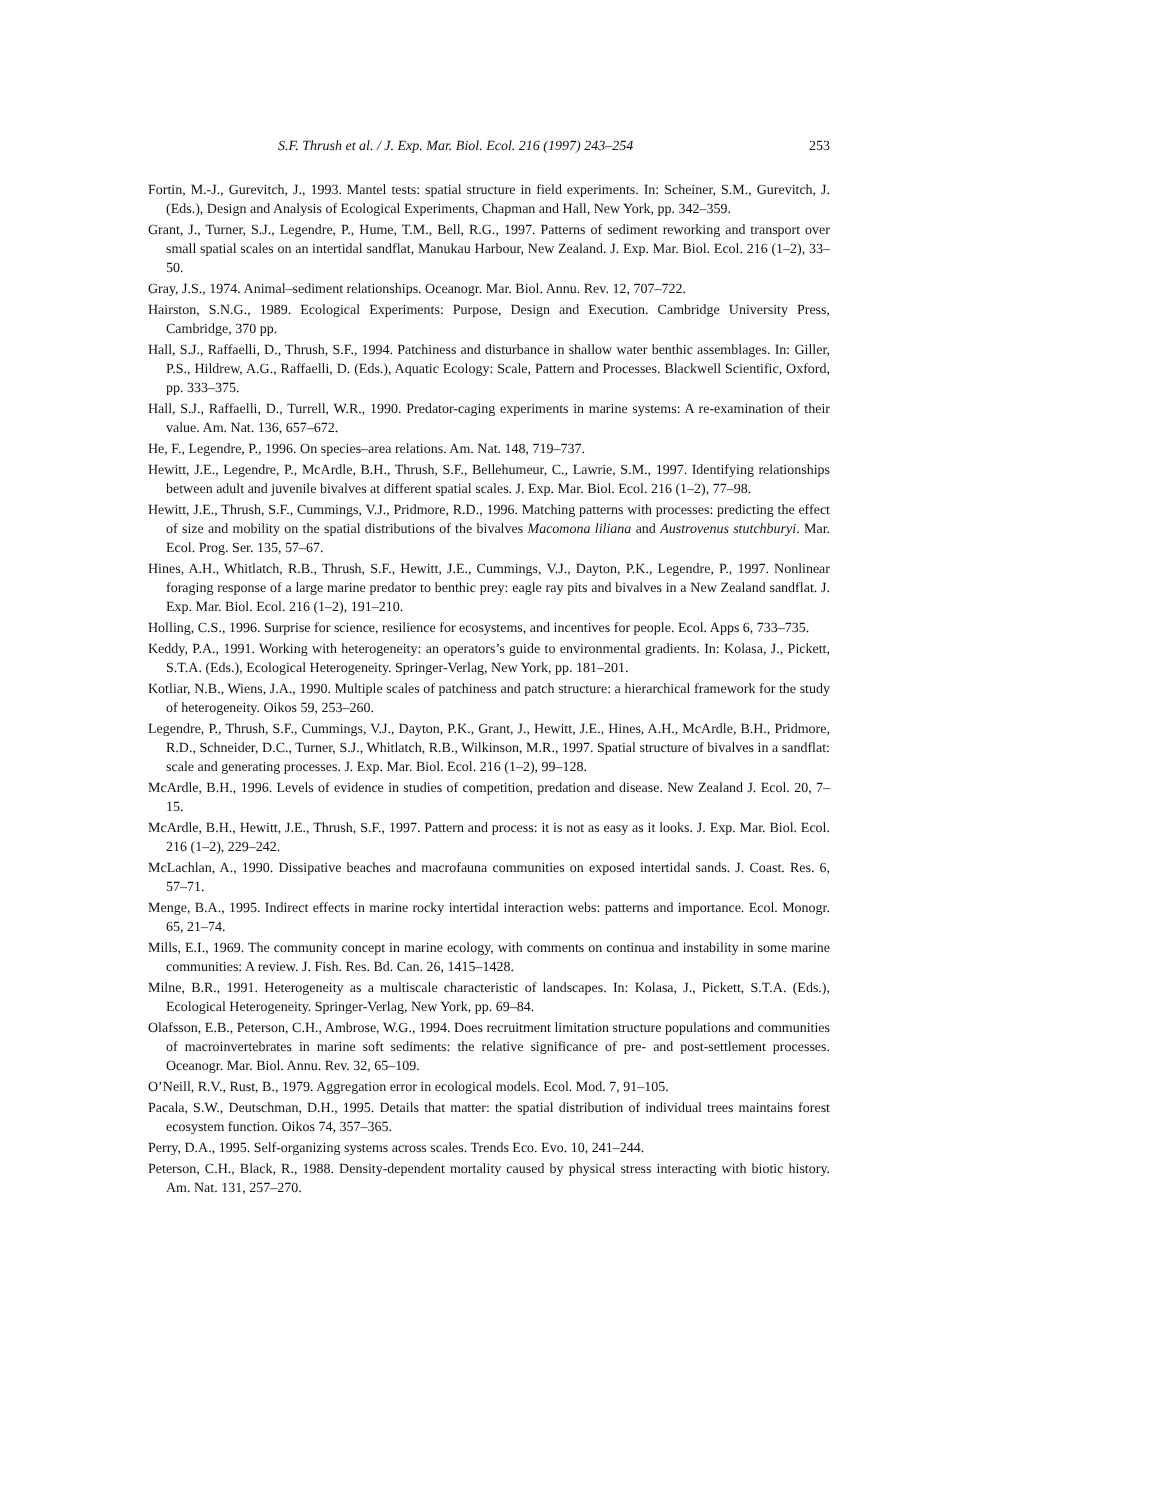S.F. Thrush et al. / J. Exp. Mar. Biol. Ecol. 216 (1997) 243–254 253
Fortin, M.-J., Gurevitch, J., 1993. Mantel tests: spatial structure in field experiments. In: Scheiner, S.M., Gurevitch, J. (Eds.), Design and Analysis of Ecological Experiments, Chapman and Hall, New York, pp. 342–359.
Grant, J., Turner, S.J., Legendre, P., Hume, T.M., Bell, R.G., 1997. Patterns of sediment reworking and transport over small spatial scales on an intertidal sandflat, Manukau Harbour, New Zealand. J. Exp. Mar. Biol. Ecol. 216 (1–2), 33–50.
Gray, J.S., 1974. Animal–sediment relationships. Oceanogr. Mar. Biol. Annu. Rev. 12, 707–722.
Hairston, S.N.G., 1989. Ecological Experiments: Purpose, Design and Execution. Cambridge University Press, Cambridge, 370 pp.
Hall, S.J., Raffaelli, D., Thrush, S.F., 1994. Patchiness and disturbance in shallow water benthic assemblages. In: Giller, P.S., Hildrew, A.G., Raffaelli, D. (Eds.), Aquatic Ecology: Scale, Pattern and Processes. Blackwell Scientific, Oxford, pp. 333–375.
Hall, S.J., Raffaelli, D., Turrell, W.R., 1990. Predator-caging experiments in marine systems: A re-examination of their value. Am. Nat. 136, 657–672.
He, F., Legendre, P., 1996. On species–area relations. Am. Nat. 148, 719–737.
Hewitt, J.E., Legendre, P., McArdle, B.H., Thrush, S.F., Bellehumeur, C., Lawrie, S.M., 1997. Identifying relationships between adult and juvenile bivalves at different spatial scales. J. Exp. Mar. Biol. Ecol. 216 (1–2), 77–98.
Hewitt, J.E., Thrush, S.F., Cummings, V.J., Pridmore, R.D., 1996. Matching patterns with processes: predicting the effect of size and mobility on the spatial distributions of the bivalves Macomona liliana and Austrovenus stutchburyi. Mar. Ecol. Prog. Ser. 135, 57–67.
Hines, A.H., Whitlatch, R.B., Thrush, S.F., Hewitt, J.E., Cummings, V.J., Dayton, P.K., Legendre, P., 1997. Nonlinear foraging response of a large marine predator to benthic prey: eagle ray pits and bivalves in a New Zealand sandflat. J. Exp. Mar. Biol. Ecol. 216 (1–2), 191–210.
Holling, C.S., 1996. Surprise for science, resilience for ecosystems, and incentives for people. Ecol. Apps 6, 733–735.
Keddy, P.A., 1991. Working with heterogeneity: an operators’s guide to environmental gradients. In: Kolasa, J., Pickett, S.T.A. (Eds.), Ecological Heterogeneity. Springer-Verlag, New York, pp. 181–201.
Kotliar, N.B., Wiens, J.A., 1990. Multiple scales of patchiness and patch structure: a hierarchical framework for the study of heterogeneity. Oikos 59, 253–260.
Legendre, P., Thrush, S.F., Cummings, V.J., Dayton, P.K., Grant, J., Hewitt, J.E., Hines, A.H., McArdle, B.H., Pridmore, R.D., Schneider, D.C., Turner, S.J., Whitlatch, R.B., Wilkinson, M.R., 1997. Spatial structure of bivalves in a sandflat: scale and generating processes. J. Exp. Mar. Biol. Ecol. 216 (1–2), 99–128.
McArdle, B.H., 1996. Levels of evidence in studies of competition, predation and disease. New Zealand J. Ecol. 20, 7–15.
McArdle, B.H., Hewitt, J.E., Thrush, S.F., 1997. Pattern and process: it is not as easy as it looks. J. Exp. Mar. Biol. Ecol. 216 (1–2), 229–242.
McLachlan, A., 1990. Dissipative beaches and macrofauna communities on exposed intertidal sands. J. Coast. Res. 6, 57–71.
Menge, B.A., 1995. Indirect effects in marine rocky intertidal interaction webs: patterns and importance. Ecol. Monogr. 65, 21–74.
Mills, E.I., 1969. The community concept in marine ecology, with comments on continua and instability in some marine communities: A review. J. Fish. Res. Bd. Can. 26, 1415–1428.
Milne, B.R., 1991. Heterogeneity as a multiscale characteristic of landscapes. In: Kolasa, J., Pickett, S.T.A. (Eds.), Ecological Heterogeneity. Springer-Verlag, New York, pp. 69–84.
Olafsson, E.B., Peterson, C.H., Ambrose, W.G., 1994. Does recruitment limitation structure populations and communities of macroinvertebrates in marine soft sediments: the relative significance of pre- and post-settlement processes. Oceanogr. Mar. Biol. Annu. Rev. 32, 65–109.
O’Neill, R.V., Rust, B., 1979. Aggregation error in ecological models. Ecol. Mod. 7, 91–105.
Pacala, S.W., Deutschman, D.H., 1995. Details that matter: the spatial distribution of individual trees maintains forest ecosystem function. Oikos 74, 357–365.
Perry, D.A., 1995. Self-organizing systems across scales. Trends Eco. Evo. 10, 241–244.
Peterson, C.H., Black, R., 1988. Density-dependent mortality caused by physical stress interacting with biotic history. Am. Nat. 131, 257–270.